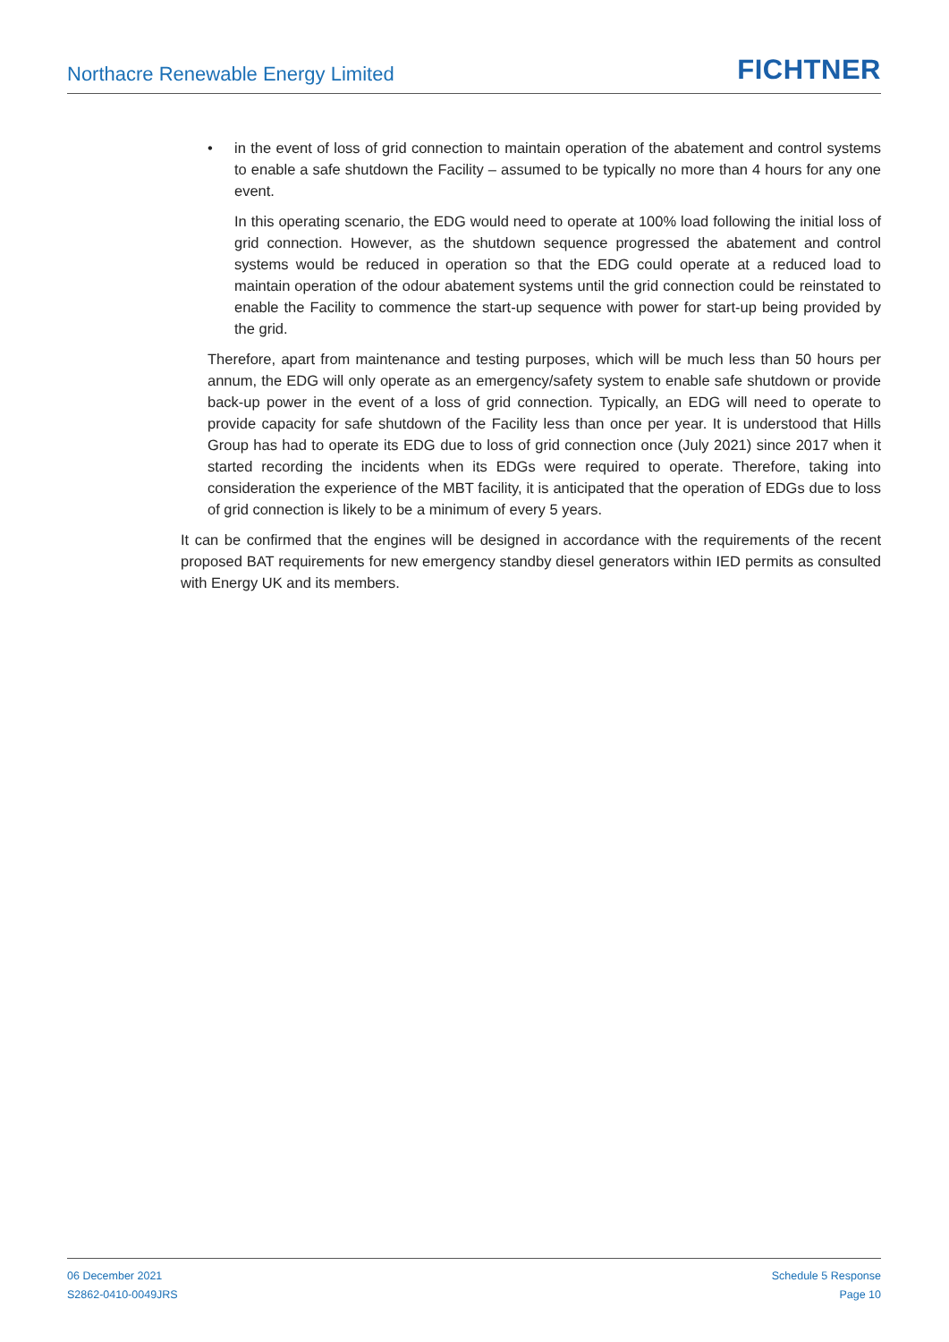Northacre Renewable Energy Limited
FICHTNER
• in the event of loss of grid connection to maintain operation of the abatement and control systems to enable a safe shutdown the Facility – assumed to be typically no more than 4 hours for any one event.
In this operating scenario, the EDG would need to operate at 100% load following the initial loss of grid connection. However, as the shutdown sequence progressed the abatement and control systems would be reduced in operation so that the EDG could operate at a reduced load to maintain operation of the odour abatement systems until the grid connection could be reinstated to enable the Facility to commence the start-up sequence with power for start-up being provided by the grid.
Therefore, apart from maintenance and testing purposes, which will be much less than 50 hours per annum, the EDG will only operate as an emergency/safety system to enable safe shutdown or provide back-up power in the event of a loss of grid connection. Typically, an EDG will need to operate to provide capacity for safe shutdown of the Facility less than once per year. It is understood that Hills Group has had to operate its EDG due to loss of grid connection once (July 2021) since 2017 when it started recording the incidents when its EDGs were required to operate. Therefore, taking into consideration the experience of the MBT facility, it is anticipated that the operation of EDGs due to loss of grid connection is likely to be a minimum of every 5 years.
It can be confirmed that the engines will be designed in accordance with the requirements of the recent proposed BAT requirements for new emergency standby diesel generators within IED permits as consulted with Energy UK and its members.
06 December 2021
S2862-0410-0049JRS
Schedule 5 Response
Page 10